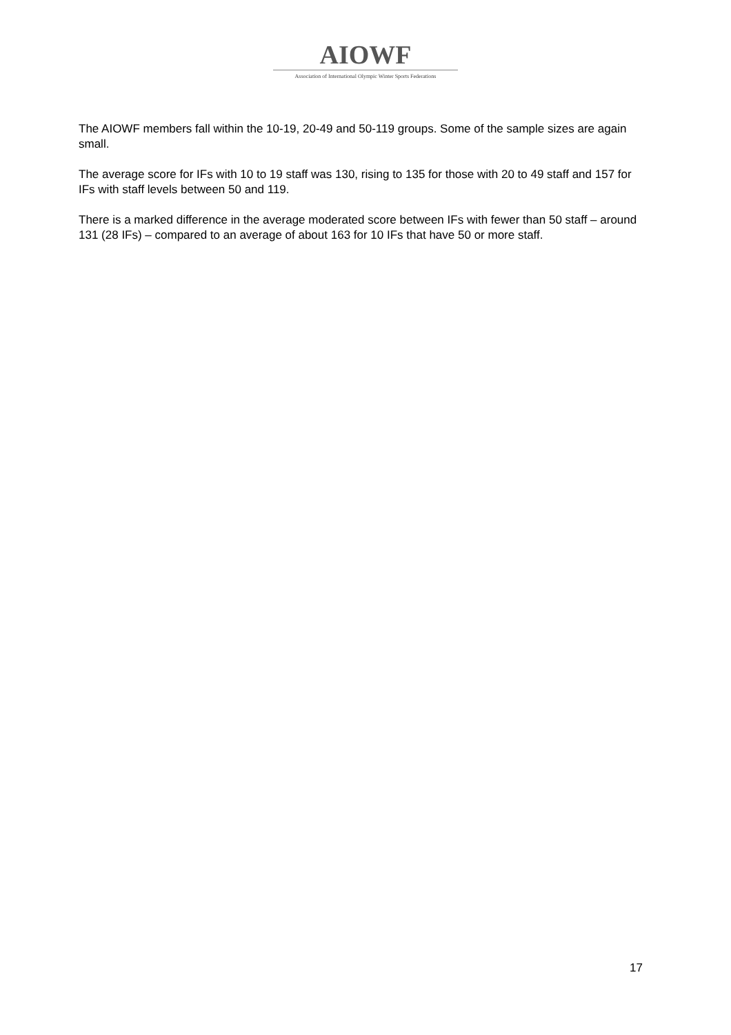AIOWF
Association of International Olympic Winter Sports Federations
The AIOWF members fall within the 10-19, 20-49 and 50-119 groups. Some of the sample sizes are again small.
The average score for IFs with 10 to 19 staff was 130, rising to 135 for those with 20 to 49 staff and 157 for IFs with staff levels between 50 and 119.
There is a marked difference in the average moderated score between IFs with fewer than 50 staff – around 131 (28 IFs) – compared to an average of about 163 for 10 IFs that have 50 or more staff.
17